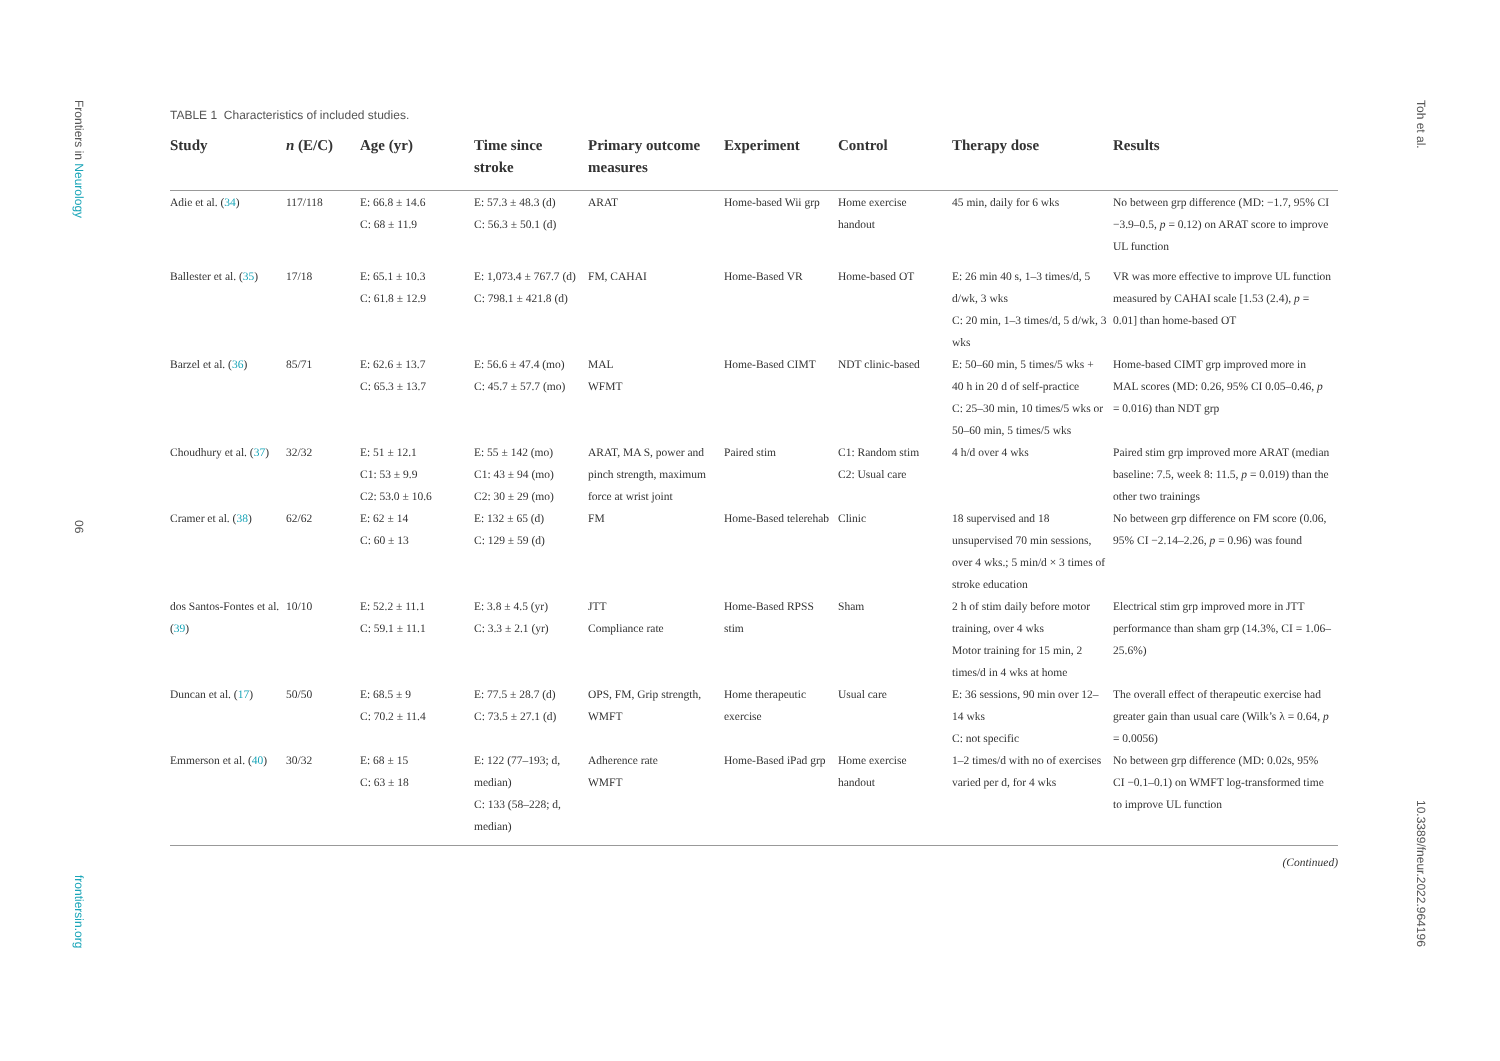Frontiers in Neurology
06
frontiersin.org
Toh et al.
10.3389/fneur.2022.964196
TABLE 1 Characteristics of included studies.
| Study | n (E/C) | Age (yr) | Time since stroke | Primary outcome measures | Experiment | Control | Therapy dose | Results |
| --- | --- | --- | --- | --- | --- | --- | --- | --- |
| Adie et al. ( 34 ) | 117/118 | E: 66.8 ± 14.6 C: 68 ± 11.9 | E: 57.3 ± 48.3 (d) C: 56.3 ± 50.1 (d) | ARAT | Home-based Wii grp | Home exercise handout | 45 min, daily for 6 wks | No between grp difference (MD: −1.7, 95% CI −3.9–0.5, p = 0.12) on ARAT score to improve UL function |
| Ballester et al. ( 35 ) | 17/18 | E: 65.1 ± 10.3 C: 61.8 ± 12.9 | E: 1,073.4 ± 767.7 (d) C: 798.1 ± 421.8 (d) | FM, CAHAI | Home-Based VR | Home-based OT | E: 26 min 40 s, 1–3 times/d, 5 d/wk, 3 wks C: 20 min, 1–3 times/d, 5 d/wk, 3 wks | VR was more effective to improve UL function measured by CAHAI scale [1.53 (2.4), p = 0.01] than home-based OT |
| Barzel et al. ( 36 ) | 85/71 | E: 62.6 ± 13.7 C: 65.3 ± 13.7 | E: 56.6 ± 47.4 (mo) C: 45.7 ± 57.7 (mo) | MAL WFMT | Home-Based CIMT | NDT clinic-based | E: 50–60 min, 5 times/5 wks + 40 h in 20 d of self-practice C: 25–30 min, 10 times/5 wks or 50–60 min, 5 times/5 wks | Home-based CIMT grp improved more in MAL scores (MD: 0.26, 95% CI 0.05–0.46, p = 0.016) than NDT grp |
| Choudhury et al. ( 37 ) | 32/32 | E: 51 ± 12.1 C1: 53 ± 9.9 C2: 53.0 ± 10.6 | E: 55 ± 142 (mo) C1: 43 ± 94 (mo) C2: 30 ± 29 (mo) | ARAT, MA S, power and pinch strength, maximum force at wrist joint | Paired stim | C1: Random stim C2: Usual care | 4 h/d over 4 wks | Paired stim grp improved more ARAT (median baseline: 7.5, week 8: 11.5, p = 0.019) than the other two trainings |
| Cramer et al. ( 38 ) | 62/62 | E: 62 ± 14 C: 60 ± 13 | E: 132 ± 65 (d) C: 129 ± 59 (d) | FM | Home-Based telerehab | Clinic | 18 supervised and 18 unsupervised 70 min sessions, over 4 wks.; 5 min/d × 3 times of stroke education | No between grp difference on FM score (0.06, 95% CI −2.14–2.26, p = 0.96) was found |
| dos Santos-Fontes et al. ( 39 ) | 10/10 | E: 52.2 ± 11.1 C: 59.1 ± 11.1 | E: 3.8 ± 4.5 (yr) C: 3.3 ± 2.1 (yr) | JTT Compliance rate | Home-Based RPSS stim | Sham | 2 h of stim daily before motor training, over 4 wks Motor training for 15 min, 2 times/d in 4 wks at home | Electrical stim grp improved more in JTT performance than sham grp (14.3%, CI = 1.06–25.6%) |
| Duncan et al. ( 17 ) | 50/50 | E: 68.5 ± 9 C: 70.2 ± 11.4 | E: 77.5 ± 28.7 (d) C: 73.5 ± 27.1 (d) | OPS, FM, Grip strength, WMFT | Home therapeutic exercise | Usual care | E: 36 sessions, 90 min over 12–14 wks C: not specific | The overall effect of therapeutic exercise had greater gain than usual care (Wilk’s λ = 0.64, p = 0.0056) |
| Emmerson et al. ( 40 ) | 30/32 | E: 68 ± 15 C: 63 ± 18 | E: 122 (77–193; d, median) C: 133 (58–228; d, median) | Adherence rate WMFT | Home-Based iPad grp | Home exercise handout | 1–2 times/d with no of exercises varied per d, for 4 wks | No between grp difference (MD: 0.02s, 95% CI −0.1–0.1) on WMFT log-transformed time to improve UL function |
(Continued)